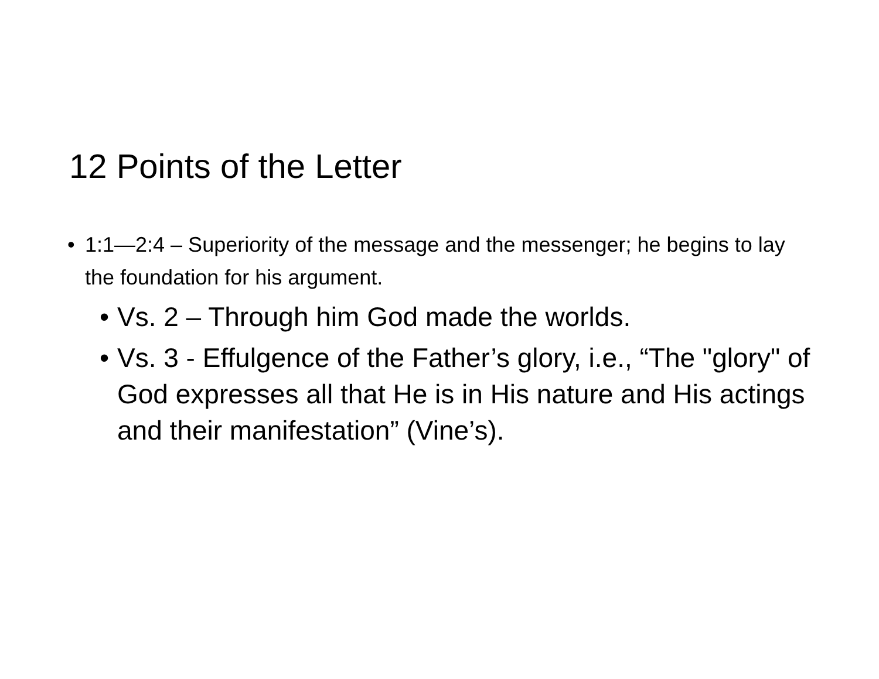12 Points of the Letter
• 1:1—2:4 – Superiority of the message and the messenger; he begins to lay the foundation for his argument.
• Vs. 2 – Through him God made the worlds.
• Vs. 3 - Effulgence of the Father’s glory, i.e., “The "glory" of God expresses all that He is in His nature and His actings and their manifestation” (Vine’s).